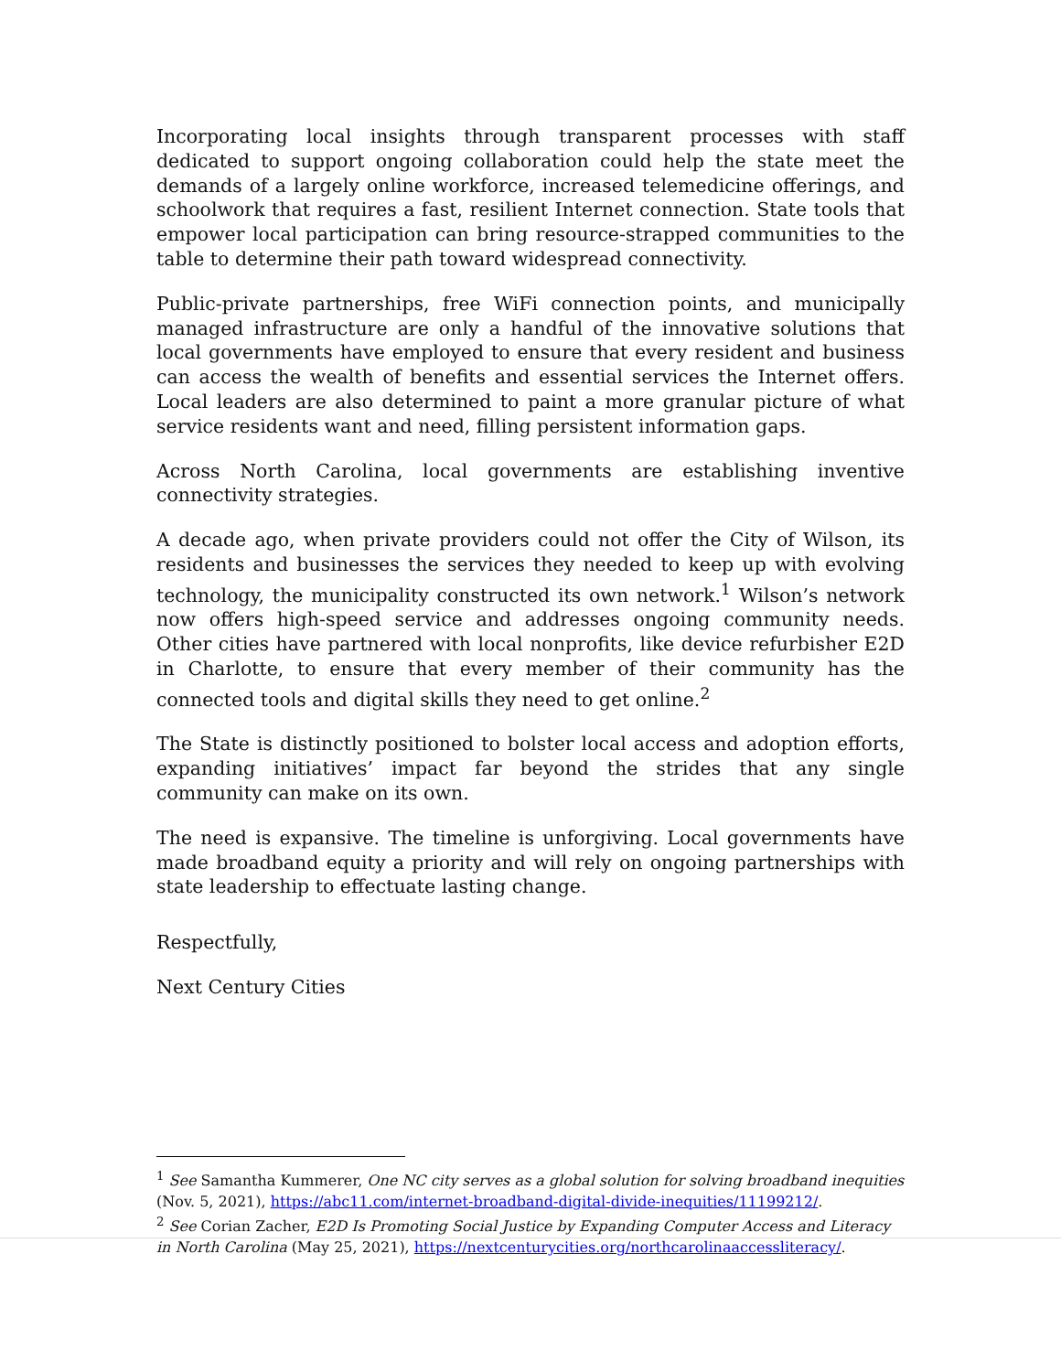Incorporating local insights through transparent processes with staff dedicated to support ongoing collaboration could help the state meet the demands of a largely online workforce, increased telemedicine offerings, and schoolwork that requires a fast, resilient Internet connection. State tools that empower local participation can bring resource-strapped communities to the table to determine their path toward widespread connectivity.
Public-private partnerships, free WiFi connection points, and municipally managed infrastructure are only a handful of the innovative solutions that local governments have employed to ensure that every resident and business can access the wealth of benefits and essential services the Internet offers. Local leaders are also determined to paint a more granular picture of what service residents want and need, filling persistent information gaps.
Across North Carolina, local governments are establishing inventive connectivity strategies.
A decade ago, when private providers could not offer the City of Wilson, its residents and businesses the services they needed to keep up with evolving technology, the municipality constructed its own network.<sup>1</sup> Wilson’s network now offers high-speed service and addresses ongoing community needs. Other cities have partnered with local nonprofits, like device refurbisher E2D in Charlotte, to ensure that every member of their community has the connected tools and digital skills they need to get online.<sup>2</sup>
The State is distinctly positioned to bolster local access and adoption efforts, expanding initiatives’ impact far beyond the strides that any single community can make on its own.
The need is expansive. The timeline is unforgiving. Local governments have made broadband equity a priority and will rely on ongoing partnerships with state leadership to effectuate lasting change.
Respectfully,
Next Century Cities
<sup>1</sup> See Samantha Kummerer, One NC city serves as a global solution for solving broadband inequities (Nov. 5, 2021), https://abc11.com/internet-broadband-digital-divide-inequities/11199212/.
<sup>2</sup> See Corian Zacher, E2D Is Promoting Social Justice by Expanding Computer Access and Literacy in North Carolina (May 25, 2021), https://nextcenturycities.org/northcarolinaaccessliteracy/.